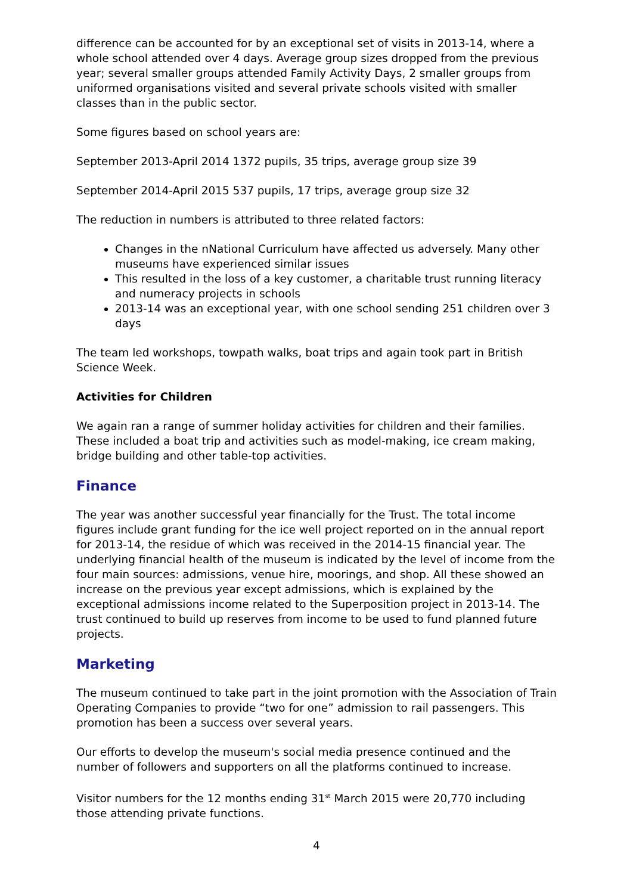difference can be accounted for by an exceptional set of visits in 2013-14, where a whole school attended over 4 days. Average group sizes dropped from the previous year; several smaller groups attended Family Activity Days, 2 smaller groups from uniformed organisations visited and several private schools visited with smaller classes than in the public sector.
Some figures based on school years are:
September 2013-April 2014 1372 pupils, 35 trips, average group size 39
September 2014-April 2015 537 pupils, 17 trips, average group size 32
The reduction in numbers is attributed to three related factors:
Changes in the nNational Curriculum have affected us adversely. Many other museums have experienced similar issues
This resulted in the loss of a key customer, a charitable trust running literacy and numeracy projects in schools
2013-14 was an exceptional year, with one school sending 251 children over 3 days
The team led workshops, towpath walks, boat trips and again took part in British Science Week.
Activities for Children
We again ran a range of summer holiday activities for children and their families. These included a boat trip and activities such as model-making, ice cream making, bridge building and other table-top activities.
Finance
The year was another successful year financially for the Trust. The total income figures include grant funding for the ice well project reported on in the annual report for 2013-14, the residue of which was received in the 2014-15 financial year. The underlying financial health of the museum is indicated by the level of income from the four main sources: admissions, venue hire, moorings, and shop. All these showed an increase on the previous year except admissions, which is explained by the exceptional admissions income related to the Superposition project in 2013-14. The trust continued to build up reserves from income to be used to fund planned future projects.
Marketing
The museum continued to take part in the joint promotion with the Association of Train Operating Companies to provide “two for one” admission to rail passengers. This promotion has been a success over several years.
Our efforts to develop the museum's social media presence continued and the number of followers and supporters on all the platforms continued to increase.
Visitor numbers for the 12 months ending 31<sup>st</sup> March 2015 were 20,770 including those attending private functions.
4